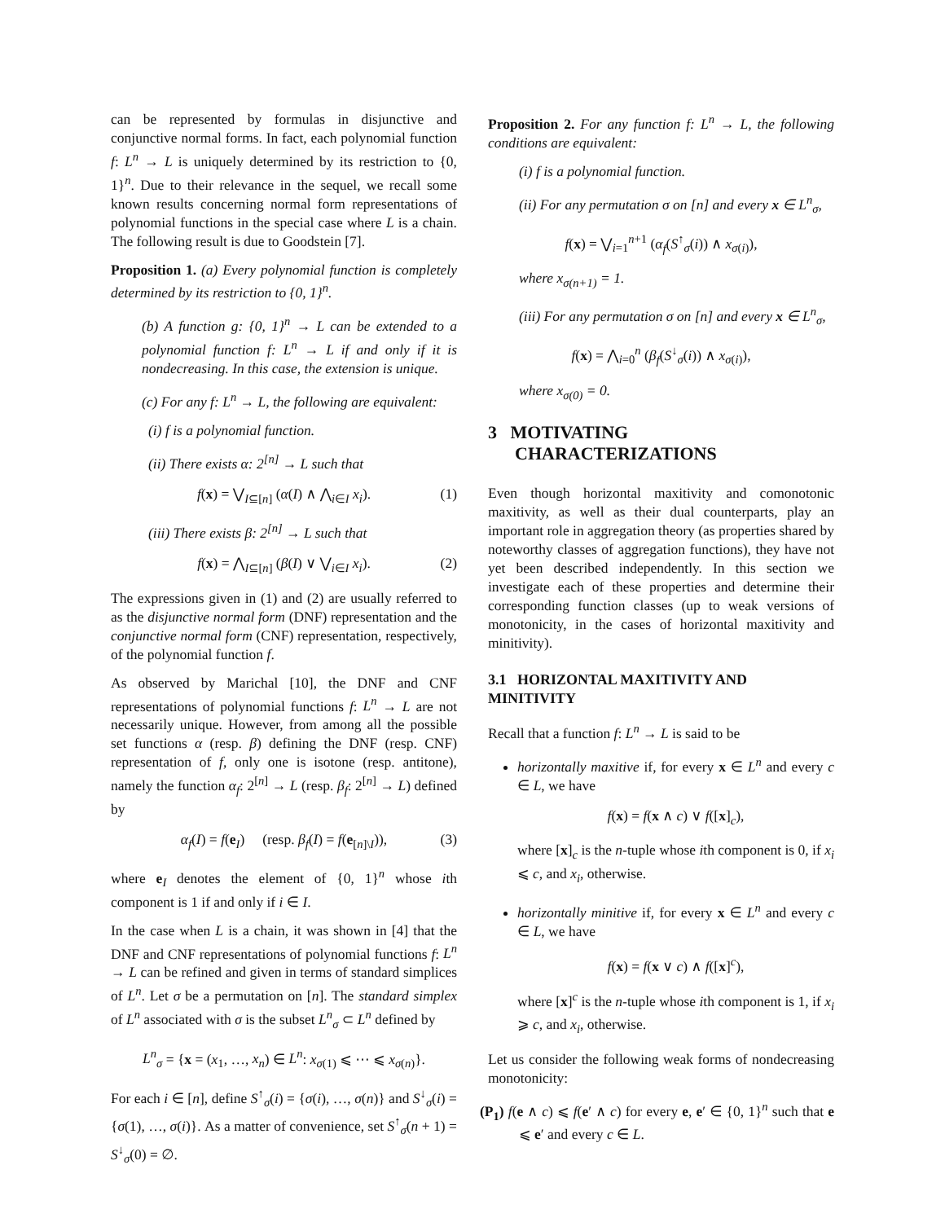can be represented by formulas in disjunctive and conjunctive normal forms. In fact, each polynomial function f: L<sup>n</sup> → L is uniquely determined by its restriction to {0, 1}<sup>n</sup>. Due to their relevance in the sequel, we recall some known results concerning normal form representations of polynomial functions in the special case where L is a chain. The following result is due to Goodstein [7].
Proposition 1. (a) Every polynomial function is completely determined by its restriction to {0, 1}<sup>n</sup>.
(b) A function g: {0, 1}<sup>n</sup> → L can be extended to a polynomial function f: L<sup>n</sup> → L if and only if it is nondecreasing. In this case, the extension is unique.
(c) For any f: L<sup>n</sup> → L, the following are equivalent:
(i) f is a polynomial function.
(ii) There exists α: 2<sup>[n]</sup> → L such that
f(x) = ⋁<sub>I⊆[n]</sub> (α(I) ∧ ⋀<sub>i∈I</sub> x<sub>i</sub>). (1)
(iii) There exists β: 2<sup>[n]</sup> → L such that
f(x) = ⋀<sub>I⊆[n]</sub> (β(I) ∨ ⋁<sub>i∈I</sub> x<sub>i</sub>). (2)
The expressions given in (1) and (2) are usually referred to as the disjunctive normal form (DNF) representation and the conjunctive normal form (CNF) representation, respectively, of the polynomial function f.
As observed by Marichal [10], the DNF and CNF representations of polynomial functions f: L<sup>n</sup> → L are not necessarily unique. However, from among all the possible set functions α (resp. β) defining the DNF (resp. CNF) representation of f, only one is isotone (resp. antitone), namely the function α<sub>f</sub>: 2<sup>[n]</sup> → L (resp. β<sub>f</sub>: 2<sup>[n]</sup> → L) defined by
α<sub>f</sub>(I) = f(e<sub>I</sub>) (resp. β<sub>f</sub>(I) = f(e<sub>[n]\I</sub>)), (3)
where e<sub>I</sub> denotes the element of {0, 1}<sup>n</sup> whose ith component is 1 if and only if i ∈ I.
In the case when L is a chain, it was shown in [4] that the DNF and CNF representations of polynomial functions f: L<sup>n</sup> → L can be refined and given in terms of standard simplices of L<sup>n</sup>. Let σ be a permutation on [n]. The standard simplex of L<sup>n</sup> associated with σ is the subset L<sup>n</sup><sub>σ</sub> ⊂ L<sup>n</sup> defined by
L<sup>n</sup><sub>σ</sub> = {x = (x<sub>1</sub>, …, x<sub>n</sub>) ∈ L<sup>n</sup>: x<sub>σ(1)</sub> ⩽ ⋯ ⩽ x<sub>σ(n)</sub>}.
For each i ∈ [n], define S<sup>↑</sup><sub>σ</sub>(i) = {σ(i), …, σ(n)} and S<sup>↓</sup><sub>σ</sub>(i) = {σ(1), …, σ(i)}. As a matter of convenience, set S<sup>↑</sup><sub>σ</sub>(n + 1) = S<sup>↓</sup><sub>σ</sub>(0) = ∅.
Proposition 2. For any function f: L<sup>n</sup> → L, the following conditions are equivalent:
(i) f is a polynomial function.
(ii) For any permutation σ on [n] and every x ∈ L<sup>n</sup><sub>σ</sub>,
f(x) = ⋁<sub>i=1</sub><sup>n+1</sup> (α<sub>f</sub>(S<sup>↑</sup><sub>σ</sub>(i)) ∧ x<sub>σ(i)</sub>),
where x<sub>σ(n+1)</sub> = 1.
(iii) For any permutation σ on [n] and every x ∈ L<sup>n</sup><sub>σ</sub>,
f(x) = ⋀<sub>i=0</sub><sup>n</sup> (β<sub>f</sub>(S<sup>↓</sup><sub>σ</sub>(i)) ∧ x<sub>σ(i)</sub>),
where x<sub>σ(0)</sub> = 0.
3 MOTIVATING
CHARACTERIZATIONS
Even though horizontal maxitivity and comonotonic maxitivity, as well as their dual counterparts, play an important role in aggregation theory (as properties shared by noteworthy classes of aggregation functions), they have not yet been described independently. In this section we investigate each of these properties and determine their corresponding function classes (up to weak versions of monotonicity, in the cases of horizontal maxitivity and minitivity).
3.1 HORIZONTAL MAXITIVITY AND MINITIVITY
Recall that a function f: L<sup>n</sup> → L is said to be
horizontally maxitive if, for every x ∈ L<sup>n</sup> and every c ∈ L, we have
f(x) = f(x ∧ c) ∨ f([x]<sub>c</sub>),
where [x]<sub>c</sub> is the n-tuple whose ith component is 0, if x<sub>i</sub> ⩽ c, and x<sub>i</sub>, otherwise.
horizontally minitive if, for every x ∈ L<sup>n</sup> and every c ∈ L, we have
f(x) = f(x ∨ c) ∧ f([x]<sup>c</sup>),
where [x]<sup>c</sup> is the n-tuple whose ith component is 1, if x<sub>i</sub> ⩾ c, and x<sub>i</sub>, otherwise.
Let us consider the following weak forms of nondecreasing monotonicity:
(P<sub>1</sub>) f(e ∧ c) ⩽ f(e′ ∧ c) for every e, e′ ∈ {0, 1}<sup>n</sup> such that e ⩽ e′ and every c ∈ L.